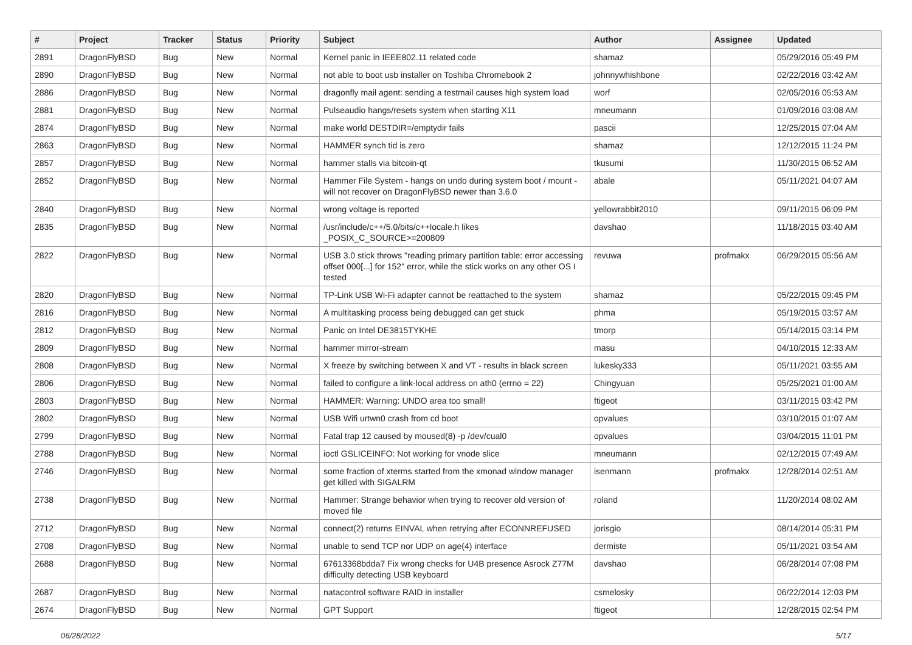| # | Project | Tracker | Status | Priority | Subject | Author | Assignee | Updated |
| --- | --- | --- | --- | --- | --- | --- | --- | --- |
| 2891 | DragonFlyBSD | Bug | New | Normal | Kernel panic in IEEE802.11 related code | shamaz | | 05/29/2016 05:49 PM |
| 2890 | DragonFlyBSD | Bug | New | Normal | not able to boot usb installer on Toshiba Chromebook 2 | johnnywhishbone | | 02/22/2016 03:42 AM |
| 2886 | DragonFlyBSD | Bug | New | Normal | dragonfly mail agent: sending a testmail causes high system load | worf | | 02/05/2016 05:53 AM |
| 2881 | DragonFlyBSD | Bug | New | Normal | Pulseaudio hangs/resets system when starting X11 | mneumann | | 01/09/2016 03:08 AM |
| 2874 | DragonFlyBSD | Bug | New | Normal | make world DESTDIR=/emptydir fails | pascii | | 12/25/2015 07:04 AM |
| 2863 | DragonFlyBSD | Bug | New | Normal | HAMMER synch tid is zero | shamaz | | 12/12/2015 11:24 PM |
| 2857 | DragonFlyBSD | Bug | New | Normal | hammer stalls via bitcoin-qt | tkusumi | | 11/30/2015 06:52 AM |
| 2852 | DragonFlyBSD | Bug | New | Normal | Hammer File System - hangs on undo during system boot / mount - will not recover on DragonFlyBSD newer than 3.6.0 | abale | | 05/11/2021 04:07 AM |
| 2840 | DragonFlyBSD | Bug | New | Normal | wrong voltage is reported | yellowrabbit2010 | | 09/11/2015 06:09 PM |
| 2835 | DragonFlyBSD | Bug | New | Normal | /usr/include/c++/5.0/bits/c++locale.h likes _POSIX_C_SOURCE>=200809 | davshao | | 11/18/2015 03:40 AM |
| 2822 | DragonFlyBSD | Bug | New | Normal | USB 3.0 stick throws "reading primary partition table: error accessing offset 000[...] for 152" error, while the stick works on any other OS I tested | revuwa | profmakx | 06/29/2015 05:56 AM |
| 2820 | DragonFlyBSD | Bug | New | Normal | TP-Link USB Wi-Fi adapter cannot be reattached to the system | shamaz | | 05/22/2015 09:45 PM |
| 2816 | DragonFlyBSD | Bug | New | Normal | A multitasking process being debugged can get stuck | phma | | 05/19/2015 03:57 AM |
| 2812 | DragonFlyBSD | Bug | New | Normal | Panic on Intel DE3815TYKHE | tmorp | | 05/14/2015 03:14 PM |
| 2809 | DragonFlyBSD | Bug | New | Normal | hammer mirror-stream | masu | | 04/10/2015 12:33 AM |
| 2808 | DragonFlyBSD | Bug | New | Normal | X freeze by switching between X and VT - results in black screen | lukesky333 | | 05/11/2021 03:55 AM |
| 2806 | DragonFlyBSD | Bug | New | Normal | failed to configure a link-local address on ath0 (errno = 22) | Chingyuan | | 05/25/2021 01:00 AM |
| 2803 | DragonFlyBSD | Bug | New | Normal | HAMMER: Warning: UNDO area too small! | ftigeot | | 03/11/2015 03:42 PM |
| 2802 | DragonFlyBSD | Bug | New | Normal | USB Wifi urtwn0 crash from cd boot | opvalues | | 03/10/2015 01:07 AM |
| 2799 | DragonFlyBSD | Bug | New | Normal | Fatal trap 12 caused by moused(8) -p /dev/cual0 | opvalues | | 03/04/2015 11:01 PM |
| 2788 | DragonFlyBSD | Bug | New | Normal | ioctl GSLICEINFO: Not working for vnode slice | mneumann | | 02/12/2015 07:49 AM |
| 2746 | DragonFlyBSD | Bug | New | Normal | some fraction of xterms started from the xmonad window manager get killed with SIGALRM | isenmann | profmakx | 12/28/2014 02:51 AM |
| 2738 | DragonFlyBSD | Bug | New | Normal | Hammer: Strange behavior when trying to recover old version of moved file | roland | | 11/20/2014 08:02 AM |
| 2712 | DragonFlyBSD | Bug | New | Normal | connect(2) returns EINVAL when retrying after ECONNREFUSED | jorisgio | | 08/14/2014 05:31 PM |
| 2708 | DragonFlyBSD | Bug | New | Normal | unable to send TCP nor UDP on age(4) interface | dermiste | | 05/11/2021 03:54 AM |
| 2688 | DragonFlyBSD | Bug | New | Normal | 67613368bdda7 Fix wrong checks for U4B presence Asrock Z77M difficulty detecting USB keyboard | davshao | | 06/28/2014 07:08 PM |
| 2687 | DragonFlyBSD | Bug | New | Normal | natacontrol software RAID in installer | csmelosky | | 06/22/2014 12:03 PM |
| 2674 | DragonFlyBSD | Bug | New | Normal | GPT Support | ftigeot | | 12/28/2015 02:54 PM |
06/28/2022 5/17